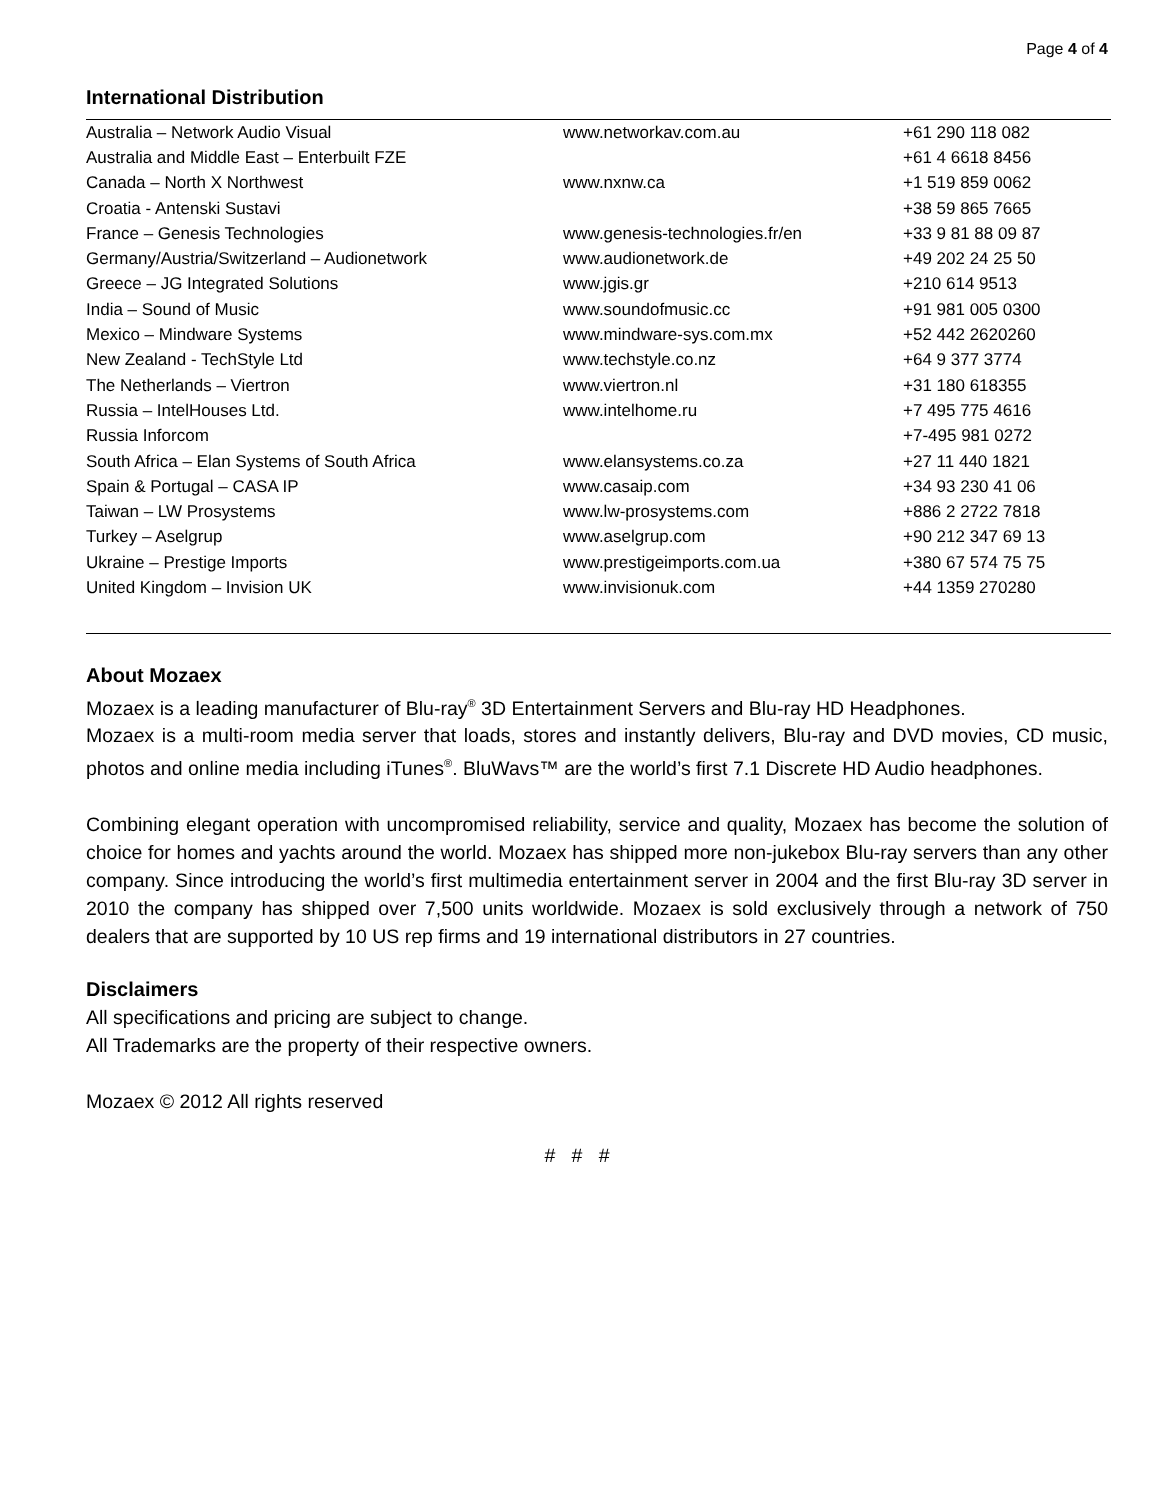Page 4 of 4
International Distribution
| Australia – Network Audio Visual | www.networkav.com.au | +61 290 118 082 |
| Australia and Middle East – Enterbuilt FZE | | +61 4 6618 8456 |
| Canada – North X Northwest | www.nxnw.ca | +1 519 859 0062 |
| Croatia - Antenski Sustavi | | +38 59 865 7665 |
| France – Genesis Technologies | www.genesis-technologies.fr/en | +33 9 81 88 09 87 |
| Germany/Austria/Switzerland – Audionetwork | www.audionetwork.de | +49 202 24 25 50 |
| Greece – JG Integrated Solutions | www.jgis.gr | +210 614 9513 |
| India – Sound of Music | www.soundofmusic.cc | +91 981 005 0300 |
| Mexico – Mindware Systems | www.mindware-sys.com.mx | +52 442 2620260 |
| New Zealand - TechStyle Ltd | www.techstyle.co.nz | +64 9 377 3774 |
| The Netherlands – Viertron | www.viertron.nl | +31 180 618355 |
| Russia – IntelHouses Ltd. | www.intelhome.ru | +7 495 775 4616 |
| Russia Inforcom | | +7-495 981 0272 |
| South Africa – Elan Systems of South Africa | www.elansystems.co.za | +27 11 440 1821 |
| Spain & Portugal – CASA IP | www.casaip.com | +34 93 230 41 06 |
| Taiwan – LW Prosystems | www.lw-prosystems.com | +886 2 2722 7818 |
| Turkey – Aselgrup | www.aselgrup.com | +90 212 347 69 13 |
| Ukraine – Prestige Imports | www.prestigeimports.com.ua | +380 67 574 75 75 |
| United Kingdom – Invision UK | www.invisionuk.com | +44 1359 270280 |
About Mozaex
Mozaex is a leading manufacturer of Blu-ray<sup>®</sup> 3D Entertainment Servers and Blu-ray HD Headphones.
Mozaex is a multi-room media server that loads, stores and instantly delivers, Blu-ray and DVD movies, CD music, photos and online media including iTunes<sup>®</sup>. BluWavs™ are the world’s first 7.1 Discrete HD Audio headphones.
Combining elegant operation with uncompromised reliability, service and quality, Mozaex has become the solution of choice for homes and yachts around the world. Mozaex has shipped more non-jukebox Blu-ray servers than any other company. Since introducing the world’s first multimedia entertainment server in 2004 and the first Blu-ray 3D server in 2010 the company has shipped over 7,500 units worldwide. Mozaex is sold exclusively through a network of 750 dealers that are supported by 10 US rep firms and 19 international distributors in 27 countries.
Disclaimers
All specifications and pricing are subject to change.
All Trademarks are the property of their respective owners.
Mozaex © 2012 All rights reserved
# # #